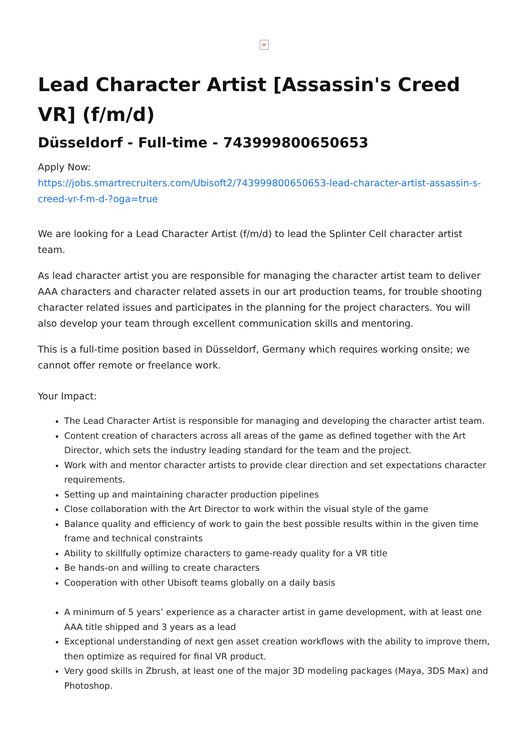×
Lead Character Artist [Assassin's Creed VR] (f/m/d)
Düsseldorf - Full-time - 743999800650653
Apply Now:
https://jobs.smartrecruiters.com/Ubisoft2/743999800650653-lead-character-artist-assassin-s-creed-vr-f-m-d-?oga=true
We are looking for a Lead Character Artist (f/m/d) to lead the Splinter Cell character artist team.
As lead character artist you are responsible for managing the character artist team to deliver AAA characters and character related assets in our art production teams, for trouble shooting character related issues and participates in the planning for the project characters. You will also develop your team through excellent communication skills and mentoring.
This is a full-time position based in Düsseldorf, Germany which requires working onsite; we cannot offer remote or freelance work.
Your Impact:
The Lead Character Artist is responsible for managing and developing the character artist team.
Content creation of characters across all areas of the game as defined together with the Art Director, which sets the industry leading standard for the team and the project.
Work with and mentor character artists to provide clear direction and set expectations character requirements.
Setting up and maintaining character production pipelines
Close collaboration with the Art Director to work within the visual style of the game
Balance quality and efficiency of work to gain the best possible results within in the given time frame and technical constraints
Ability to skillfully optimize characters to game-ready quality for a VR title
Be hands-on and willing to create characters
Cooperation with other Ubisoft teams globally on a daily basis
A minimum of 5 years’ experience as a character artist in game development, with at least one AAA title shipped and 3 years as a lead
Exceptional understanding of next gen asset creation workflows with the ability to improve them, then optimize as required for final VR product.
Very good skills in Zbrush, at least one of the major 3D modeling packages (Maya, 3DS Max) and Photoshop.